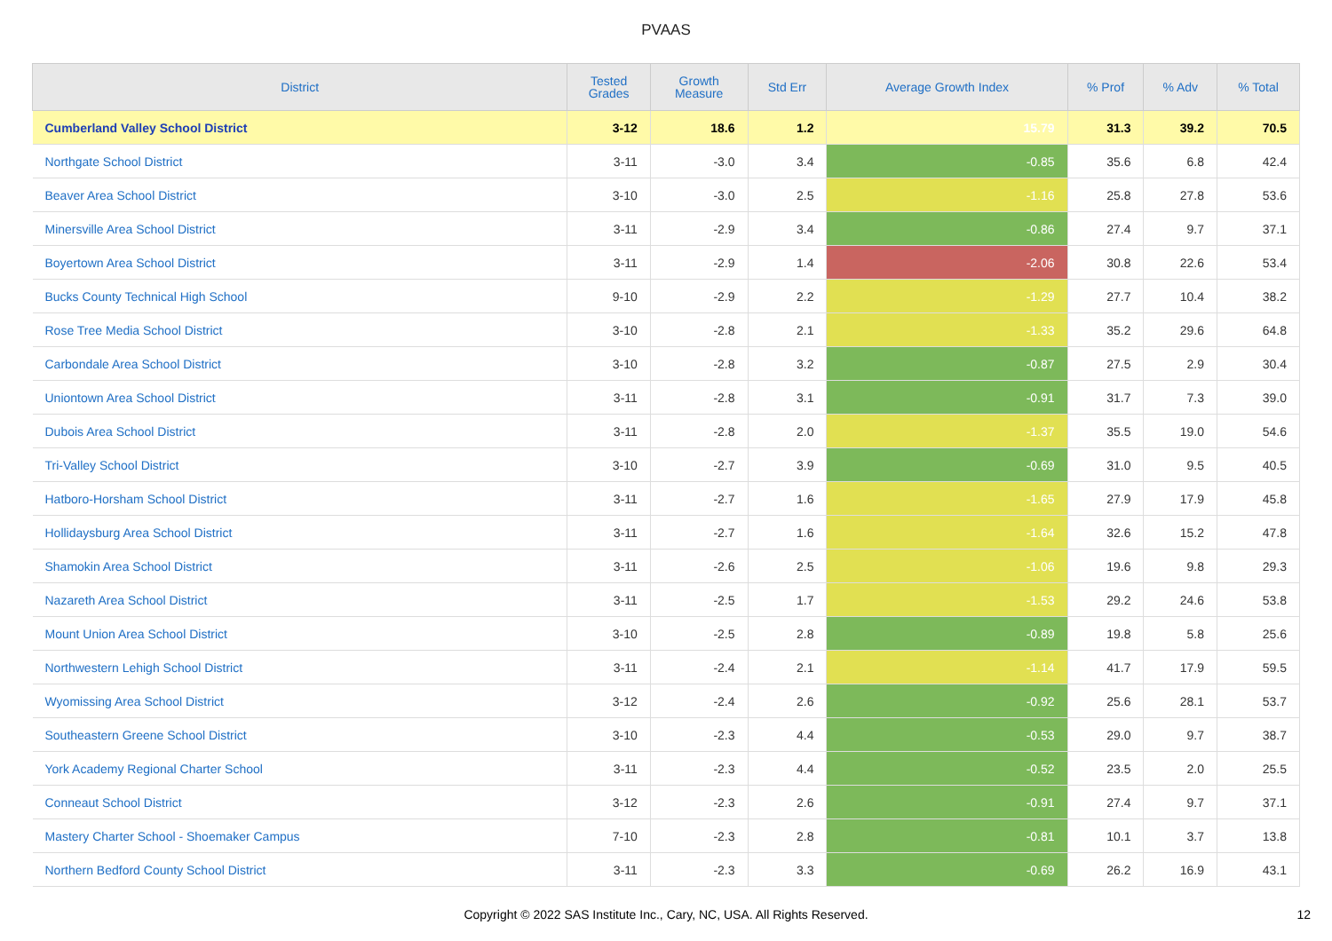PVAAS
| District | Tested Grades | Growth Measure | Std Err | Average Growth Index | % Prof | % Adv | % Total |
| --- | --- | --- | --- | --- | --- | --- | --- |
| Cumberland Valley School District | 3-12 | 18.6 | 1.2 | 15.79 | 31.3 | 39.2 | 70.5 |
| Northgate School District | 3-11 | -3.0 | 3.4 | -0.85 | 35.6 | 6.8 | 42.4 |
| Beaver Area School District | 3-10 | -3.0 | 2.5 | -1.16 | 25.8 | 27.8 | 53.6 |
| Minersville Area School District | 3-11 | -2.9 | 3.4 | -0.86 | 27.4 | 9.7 | 37.1 |
| Boyertown Area School District | 3-11 | -2.9 | 1.4 | -2.06 | 30.8 | 22.6 | 53.4 |
| Bucks County Technical High School | 9-10 | -2.9 | 2.2 | -1.29 | 27.7 | 10.4 | 38.2 |
| Rose Tree Media School District | 3-10 | -2.8 | 2.1 | -1.33 | 35.2 | 29.6 | 64.8 |
| Carbondale Area School District | 3-10 | -2.8 | 3.2 | -0.87 | 27.5 | 2.9 | 30.4 |
| Uniontown Area School District | 3-11 | -2.8 | 3.1 | -0.91 | 31.7 | 7.3 | 39.0 |
| Dubois Area School District | 3-11 | -2.8 | 2.0 | -1.37 | 35.5 | 19.0 | 54.6 |
| Tri-Valley School District | 3-10 | -2.7 | 3.9 | -0.69 | 31.0 | 9.5 | 40.5 |
| Hatboro-Horsham School District | 3-11 | -2.7 | 1.6 | -1.65 | 27.9 | 17.9 | 45.8 |
| Hollidaysburg Area School District | 3-11 | -2.7 | 1.6 | -1.64 | 32.6 | 15.2 | 47.8 |
| Shamokin Area School District | 3-11 | -2.6 | 2.5 | -1.06 | 19.6 | 9.8 | 29.3 |
| Nazareth Area School District | 3-11 | -2.5 | 1.7 | -1.53 | 29.2 | 24.6 | 53.8 |
| Mount Union Area School District | 3-10 | -2.5 | 2.8 | -0.89 | 19.8 | 5.8 | 25.6 |
| Northwestern Lehigh School District | 3-11 | -2.4 | 2.1 | -1.14 | 41.7 | 17.9 | 59.5 |
| Wyomissing Area School District | 3-12 | -2.4 | 2.6 | -0.92 | 25.6 | 28.1 | 53.7 |
| Southeastern Greene School District | 3-10 | -2.3 | 4.4 | -0.53 | 29.0 | 9.7 | 38.7 |
| York Academy Regional Charter School | 3-11 | -2.3 | 4.4 | -0.52 | 23.5 | 2.0 | 25.5 |
| Conneaut School District | 3-12 | -2.3 | 2.6 | -0.91 | 27.4 | 9.7 | 37.1 |
| Mastery Charter School - Shoemaker Campus | 7-10 | -2.3 | 2.8 | -0.81 | 10.1 | 3.7 | 13.8 |
| Northern Bedford County School District | 3-11 | -2.3 | 3.3 | -0.69 | 26.2 | 16.9 | 43.1 |
Copyright © 2022 SAS Institute Inc., Cary, NC, USA. All Rights Reserved. 12